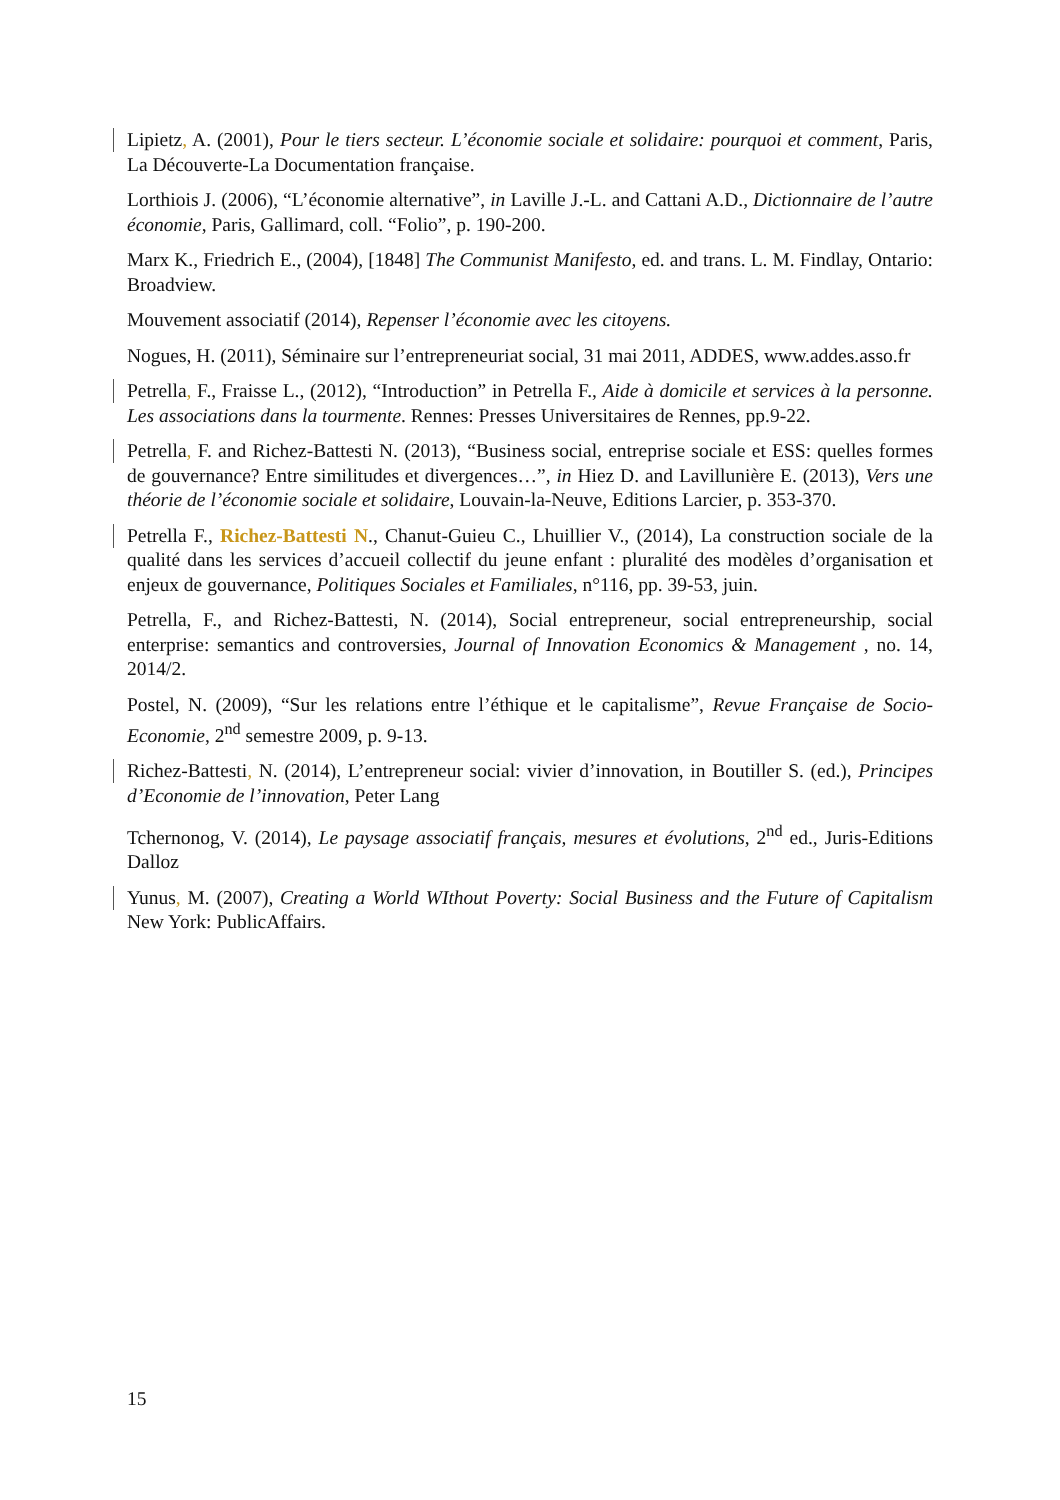Lipietz, A. (2001), Pour le tiers secteur. L’économie sociale et solidaire: pourquoi et comment, Paris, La Découverte-La Documentation française.
Lorthiois J. (2006), “L’économie alternative”, in Laville J.-L. and Cattani A.D., Dictionnaire de l’autre économie, Paris, Gallimard, coll. “Folio”, p. 190-200.
Marx K., Friedrich E., (2004), [1848] The Communist Manifesto, ed. and trans. L. M. Findlay, Ontario: Broadview.
Mouvement associatif (2014), Repenser l’économie avec les citoyens.
Nogues, H. (2011), Séminaire sur l’entrepreneuriat social, 31 mai 2011, ADDES, www.addes.asso.fr
Petrella, F., Fraisse L., (2012), “Introduction” in Petrella F., Aide à domicile et services à la personne. Les associations dans la tourmente. Rennes: Presses Universitaires de Rennes, pp.9-22.
Petrella, F. and Richez-Battesti N. (2013), “Business social, entreprise sociale et ESS: quelles formes de gouvernance? Entre similitudes et divergences…”, in Hiez D. and Lavillunière E. (2013), Vers une théorie de l’économie sociale et solidaire, Louvain-la-Neuve, Editions Larcier, p. 353-370.
Petrella F., Richez-Battesti N., Chanut-Guieu C., Lhuillier V., (2014), La construction sociale de la qualité dans les services d’accueil collectif du jeune enfant : pluralité des modèles d’organisation et enjeux de gouvernance, Politiques Sociales et Familiales, n°116, pp. 39-53, juin.
Petrella, F., and Richez-Battesti, N. (2014), Social entrepreneur, social entrepreneurship, social enterprise: semantics and controversies, Journal of Innovation Economics & Management , no. 14, 2014/2.
Postel, N. (2009), “Sur les relations entre l’éthique et le capitalisme”, Revue Française de Socio-Economie, 2<sup>nd</sup> semestre 2009, p. 9-13.
Richez-Battesti, N. (2014), L’entrepreneur social: vivier d’innovation, in Boutiller S. (ed.), Principes d’Economie de l’innovation, Peter Lang
Tchernonog, V. (2014), Le paysage associatif français, mesures et évolutions, 2<sup>nd</sup> ed., Juris-Editions Dalloz
Yunus, M. (2007), Creating a World WIthout Poverty: Social Business and the Future of Capitalism New York: PublicAffairs.
15